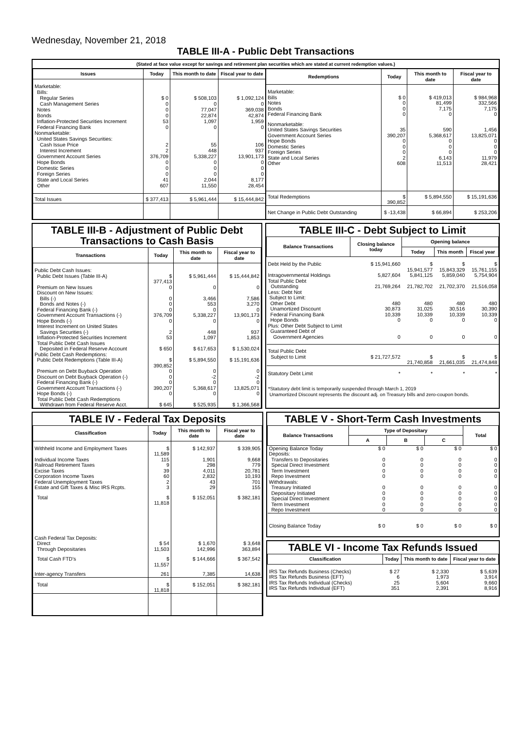Wednesday, November 21, 2018
TABLE III-A - Public Debt Transactions
(Stated at face value except for savings and retirement plan securities which are stated at current redemption values.)
| Issues | Today | This month to date | Fiscal year to date |
| --- | --- | --- | --- |
| Marketable: | | | |
| Bills: | | | |
| Regular Series | $ 0 | $ 508,103 | $ 1,092,124 |
| Cash Management Series | 0 | 0 | 0 |
| Notes | 0 | 77,047 | 369,038 |
| Bonds | 0 | 22,874 | 42,874 |
| Inflation-Protected Securities Increment | 53 | 1,097 | 1,959 |
| Federal Financing Bank | 0 | 0 | 0 |
| Nonmarketable: | | | |
| United States Savings Securities: | | | |
| Cash Issue Price | 2 | 55 | 106 |
| Interest Increment | 2 | 448 | 937 |
| Government Account Series | 376,709 | 5,338,227 | 13,901,173 |
| Hope Bonds | 0 | 0 | 0 |
| Domestic Series | 0 | 0 | 0 |
| Foreign Series | 0 | 0 | 0 |
| State and Local Series | 41 | 2,044 | 8,177 |
| Other | 607 | 11,550 | 28,454 |
| Total Issues | $ 377,413 | $ 5,961,444 | $ 15,444,842 |
| Redemptions | Today | This month to date | Fiscal year to date |
| --- | --- | --- | --- |
| Marketable: | | | |
| Bills | $ 0 | $ 419,013 | $ 984,968 |
| Notes | 0 | 81,499 | 332,566 |
| Bonds | 0 | 7,175 | 7,175 |
| Federal Financing Bank | 0 | 0 | 0 |
| Nonmarketable: | | | |
| United States Savings Securities | 35 | 590 | 1,456 |
| Government Account Series | 390,207 | 5,368,617 | 13,825,071 |
| Hope Bonds | 0 | 0 | 0 |
| Domestic Series | 0 | 0 | 0 |
| Foreign Series | 0 | 0 | 0 |
| State and Local Series | 2 | 6,143 | 11,979 |
| Other | 608 | 11,513 | 28,421 |
| Total Redemptions | $ 390,852 | $ 5,894,550 | $ 15,191,636 |
| Net Change in Public Debt Outstanding | $ -13,438 | $ 66,894 | $ 253,206 |
TABLE III-B - Adjustment of Public Debt Transactions to Cash Basis
| Transactions | Today | This month to date | Fiscal year to date |
| --- | --- | --- | --- |
| Public Debt Cash Issues: | | | |
| Public Debt Issues (Table III-A) | $ 377,413 | $ 5,961,444 | $ 15,444,842 |
| Premium on New Issues | 0 | 0 | 0 |
| Discount on New Issues: | | | |
| Bills (-) | 0 | 3,466 | 7,586 |
| Bonds and Notes (-) | 0 | 553 | 3,270 |
| Federal Financing Bank (-) | 0 | 0 | 0 |
| Government Account Transactions (-) | 376,709 | 5,338,227 | 13,901,173 |
| Hope Bonds (-) | 0 | 0 | 0 |
| Interest Increment on United States Savings Securities (-) | 2 | 448 | 937 |
| Inflation-Protected Securities Increment | 53 | 1,097 | 1,853 |
| Total Public Debt Cash Issues Deposited in Federal Reserve Account | $ 650 | $ 617,653 | $ 1,530,024 |
| Public Debt Cash Redemptions: | | | |
| Public Debt Redemptions (Table III-A) | $ 390,852 | $ 5,894,550 | $ 15,191,636 |
| Premium on Debt Buyback Operation | 0 | 0 | 0 |
| Discount on Debt Buyback Operation (-) | 0 | -2 | -2 |
| Federal Financing Bank (-) | 0 | 0 | 0 |
| Government Account Transactions (-) | 390,207 | 5,368,617 | 13,825,071 |
| Hope Bonds (-) | 0 | 0 | 0 |
| Total Public Debt Cash Redemptions Withdrawn from Federal Reserve Acct. | $ 645 | $ 525,935 | $ 1,366,568 |
TABLE III-C - Debt Subject to Limit
| Balance Transactions | Closing balance today | Opening balance | | |
| --- | --- | --- | --- | --- |
| | | Today | This month | Fiscal year |
| Debt Held by the Public | $ 15,941,660 | $ 15,941,577 | $ 15,843,329 | $ 15,761,155 |
| Intragovernmental Holdings | 5,827,604 | 5,841,125 | 5,859,040 | 5,754,904 |
| Total Public Debt Outstanding | 21,769,264 | 21,782,702 | 21,702,370 | 21,516,058 |
| Less: Debt Not Subject to Limit: | | | | |
| Other Debt | 480 | 480 | 480 | 480 |
| Unamortized Discount | 30,873 | 31,025 | 30,516 | 30,390 |
| Federal Financing Bank | 10,339 | 10,339 | 10,339 | 10,339 |
| Hope Bonds | 0 | 0 | 0 | 0 |
| Plus: Other Debt Subject to Limit | | | | |
| Guaranteed Debt of Government Agencies | 0 | 0 | 0 | 0 |
| Total Public Debt Subject to Limit | $ 21,727,572 | $ 21,740,858 | $ 21,661,035 | $ 21,474,848 |
| Statutory Debt Limit | * | * | * | * |
*Statutory debt limit is temporarily suspended through March 1, 2019
Unamortized Discount represents the discount adj. on Treasury bills and zero-coupon bonds.
TABLE IV - Federal Tax Deposits
| Classification | Today | This month to date | Fiscal year to date |
| --- | --- | --- | --- |
| Withheld Income and Employment Taxes | $ 11,589 | $ 142,937 | $ 339,905 |
| Individual Income Taxes | 115 | 1,901 | 9,668 |
| Railroad Retirement Taxes | 9 | 298 | 779 |
| Excise Taxes | 39 | 4,011 | 20,781 |
| Corporation Income Taxes | 60 | 2,832 | 10,193 |
| Federal Unemployment Taxes | 2 | 43 | 701 |
| Estate and Gift Taxes & Misc IRS Rcpts. | 3 | 29 | 155 |
| Total | $ 11,818 | $ 152,051 | $ 382,181 |
| Cash Federal Tax Deposits: | | | |
| Direct | $ 54 | $ 1,670 | $ 3,648 |
| Through Depositaries | 11,503 | 142,996 | 363,894 |
| Total Cash FTD's | $ 11,557 | $ 144,666 | $ 367,542 |
| Inter-agency Transfers | 261 | 7,385 | 14,638 |
| Total | $ 11,818 | $ 152,051 | $ 382,181 |
TABLE V - Short-Term Cash Investments
| Balance Transactions | Type of Depositary | | | Total |
| --- | --- | --- | --- | --- |
| | A | B | C | |
| Opening Balance Today | $ 0 | $ 0 | $ 0 | $ 0 |
| Deposits: | | | | |
| Transfers to Depositaries | 0 | 0 | 0 | 0 |
| Special Direct Investment | 0 | 0 | 0 | 0 |
| Term Investment | 0 | 0 | 0 | 0 |
| Repo Investment | 0 | 0 | 0 | 0 |
| Withdrawals: | | | | |
| Treasury Initiated | 0 | 0 | 0 | 0 |
| Depositary Initiated | 0 | 0 | 0 | 0 |
| Special Direct Investment | 0 | 0 | 0 | 0 |
| Term Investment | 0 | 0 | 0 | 0 |
| Repo Investment | 0 | 0 | 0 | 0 |
| Closing Balance Today | $ 0 | $ 0 | $ 0 | $ 0 |
TABLE VI - Income Tax Refunds Issued
| Classification | Today | This month to date | Fiscal year to date |
| --- | --- | --- | --- |
| IRS Tax Refunds Business (Checks) | $ 27 | $ 2,330 | $ 5,639 |
| IRS Tax Refunds Business (EFT) | 6 | 1,973 | 3,914 |
| IRS Tax Refunds Individual (Checks) | 25 | 5,604 | 9,660 |
| IRS Tax Refunds Individual (EFT) | 351 | 2,391 | 8,916 |